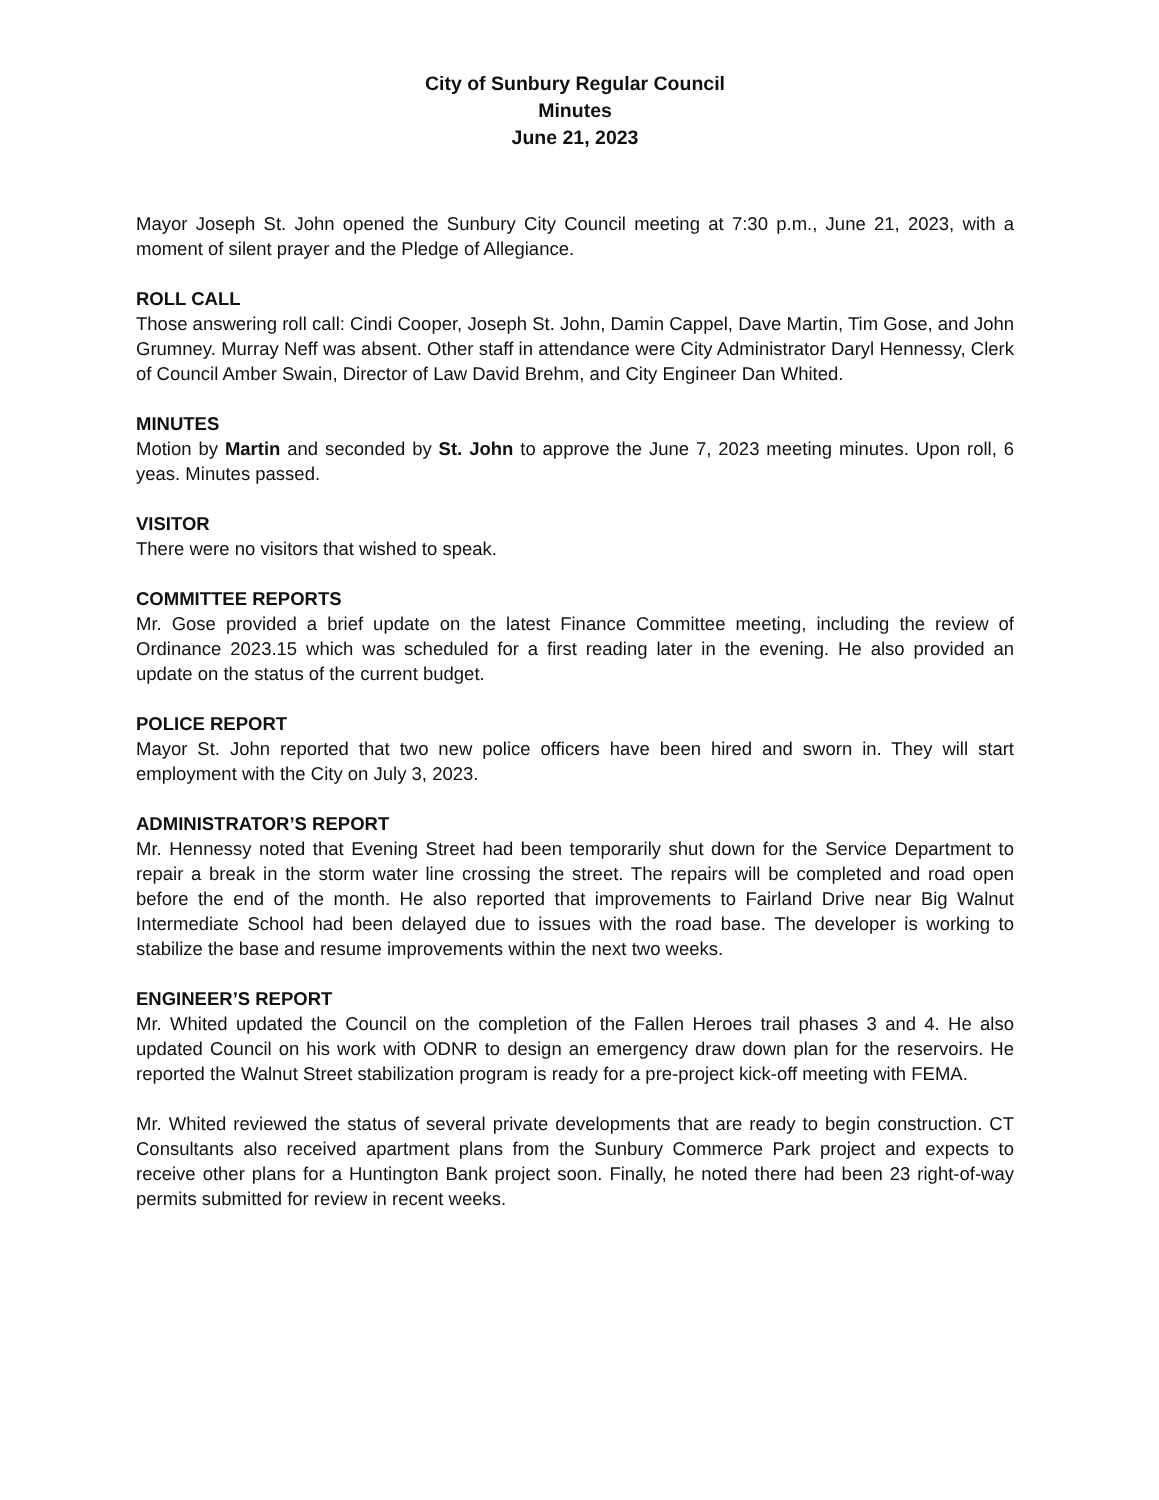City of Sunbury Regular Council
Minutes
June 21, 2023
Mayor Joseph St. John opened the Sunbury City Council meeting at 7:30 p.m., June 21, 2023, with a moment of silent prayer and the Pledge of Allegiance.
ROLL CALL
Those answering roll call: Cindi Cooper, Joseph St. John, Damin Cappel, Dave Martin, Tim Gose, and John Grumney. Murray Neff was absent. Other staff in attendance were City Administrator Daryl Hennessy, Clerk of Council Amber Swain, Director of Law David Brehm, and City Engineer Dan Whited.
MINUTES
Motion by Martin and seconded by St. John to approve the June 7, 2023 meeting minutes. Upon roll, 6 yeas. Minutes passed.
VISITOR
There were no visitors that wished to speak.
COMMITTEE REPORTS
Mr. Gose provided a brief update on the latest Finance Committee meeting, including the review of Ordinance 2023.15 which was scheduled for a first reading later in the evening. He also provided an update on the status of the current budget.
POLICE REPORT
Mayor St. John reported that two new police officers have been hired and sworn in. They will start employment with the City on July 3, 2023.
ADMINISTRATOR’S REPORT
Mr. Hennessy noted that Evening Street had been temporarily shut down for the Service Department to repair a break in the storm water line crossing the street. The repairs will be completed and road open before the end of the month. He also reported that improvements to Fairland Drive near Big Walnut Intermediate School had been delayed due to issues with the road base. The developer is working to stabilize the base and resume improvements within the next two weeks.
ENGINEER’S REPORT
Mr. Whited updated the Council on the completion of the Fallen Heroes trail phases 3 and 4. He also updated Council on his work with ODNR to design an emergency draw down plan for the reservoirs. He reported the Walnut Street stabilization program is ready for a pre-project kick-off meeting with FEMA.
Mr. Whited reviewed the status of several private developments that are ready to begin construction. CT Consultants also received apartment plans from the Sunbury Commerce Park project and expects to receive other plans for a Huntington Bank project soon. Finally, he noted there had been 23 right-of-way permits submitted for review in recent weeks.